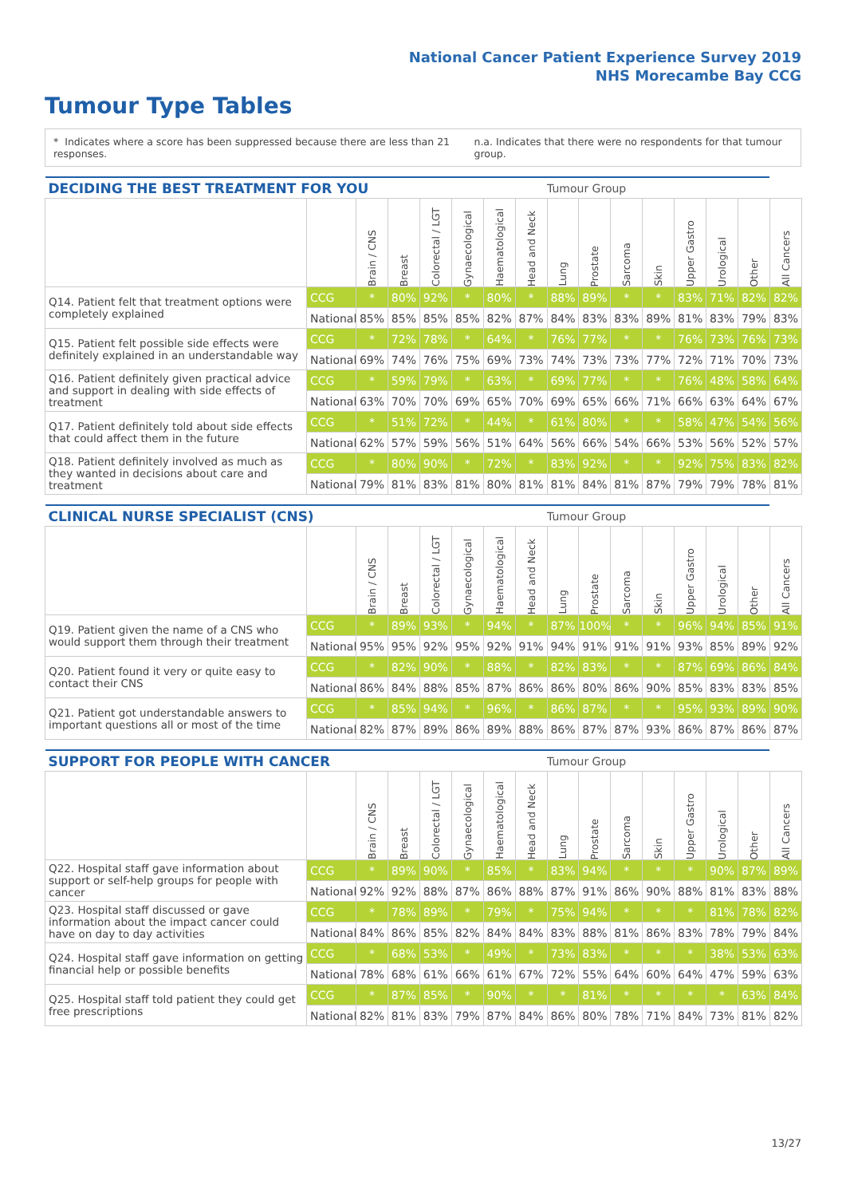National Cancer Patient Experience Survey 2019
NHS Morecambe Bay CCG
Tumour Type Tables
* Indicates where a score has been suppressed because there are less than 21 responses. n.a. Indicates that there were no respondents for that tumour group.
| DECIDING THE BEST TREATMENT FOR YOU | | | | | | | | Tumour Group | | | | | | | |
| --- | --- | --- | --- | --- | --- | --- | --- | --- | --- | --- | --- | --- | --- | --- | --- |
| | | Brain / CNS | Breast | Colorectal / LGT | Gynaecological | Haematological | Head and Neck | Lung | Prostate | Sarcoma | Skin | Upper Gastro | Urological | Other | All Cancers |
| Q14. Patient felt that treatment options were completely explained | CCG | * | 80% | 92% | * | 80% | * | 88% | 89% | * | * | 83% | 71% | 82% | 82% |
| | National | 85% | 85% | 85% | 85% | 82% | 87% | 84% | 83% | 83% | 89% | 81% | 83% | 79% | 83% |
| Q15. Patient felt possible side effects were definitely explained in an understandable way | CCG | * | 72% | 78% | * | 64% | * | 76% | 77% | * | * | 76% | 73% | 76% | 73% |
| | National | 69% | 74% | 76% | 75% | 69% | 73% | 74% | 73% | 73% | 77% | 72% | 71% | 70% | 73% |
| Q16. Patient definitely given practical advice and support in dealing with side effects of treatment | CCG | * | 59% | 79% | * | 63% | * | 69% | 77% | * | * | 76% | 48% | 58% | 64% |
| | National | 63% | 70% | 70% | 69% | 65% | 70% | 69% | 65% | 66% | 71% | 66% | 63% | 64% | 67% |
| Q17. Patient definitely told about side effects that could affect them in the future | CCG | * | 51% | 72% | * | 44% | * | 61% | 80% | * | * | 58% | 47% | 54% | 56% |
| | National | 62% | 57% | 59% | 56% | 51% | 64% | 56% | 66% | 54% | 66% | 53% | 56% | 52% | 57% |
| Q18. Patient definitely involved as much as they wanted in decisions about care and treatment | CCG | * | 80% | 90% | * | 72% | * | 83% | 92% | * | * | 92% | 75% | 83% | 82% |
| | National | 79% | 81% | 83% | 81% | 80% | 81% | 81% | 84% | 81% | 87% | 79% | 79% | 78% | 81% |
| CLINICAL NURSE SPECIALIST (CNS) | | | | | | | | Tumour Group | | | | | | | |
| --- | --- | --- | --- | --- | --- | --- | --- | --- | --- | --- | --- | --- | --- | --- | --- |
| | | Brain / CNS | Breast | Colorectal / LGT | Gynaecological | Haematological | Head and Neck | Lung | Prostate | Sarcoma | Skin | Upper Gastro | Urological | Other | All Cancers |
| Q19. Patient given the name of a CNS who would support them through their treatment | CCG | * | 89% | 93% | * | 94% | * | 87% | 100% | * | * | 96% | 94% | 85% | 91% |
| | National | 95% | 95% | 92% | 95% | 92% | 91% | 94% | 91% | 91% | 91% | 93% | 85% | 89% | 92% |
| Q20. Patient found it very or quite easy to contact their CNS | CCG | * | 82% | 90% | * | 88% | * | 82% | 83% | * | * | 87% | 69% | 86% | 84% |
| | National | 86% | 84% | 88% | 85% | 87% | 86% | 86% | 80% | 86% | 90% | 85% | 83% | 83% | 85% |
| Q21. Patient got understandable answers to important questions all or most of the time | CCG | * | 85% | 94% | * | 96% | * | 86% | 87% | * | * | 95% | 93% | 89% | 90% |
| | National | 82% | 87% | 89% | 86% | 89% | 88% | 86% | 87% | 87% | 93% | 86% | 87% | 86% | 87% |
| SUPPORT FOR PEOPLE WITH CANCER | | | | | | | | Tumour Group | | | | | | | |
| --- | --- | --- | --- | --- | --- | --- | --- | --- | --- | --- | --- | --- | --- | --- | --- |
| | | Brain / CNS | Breast | Colorectal / LGT | Gynaecological | Haematological | Head and Neck | Lung | Prostate | Sarcoma | Skin | Upper Gastro | Urological | Other | All Cancers |
| Q22. Hospital staff gave information about support or self-help groups for people with cancer | CCG | * | 89% | 90% | * | 85% | * | 83% | 94% | * | * | * | 90% | 87% | 89% |
| | National | 92% | 92% | 88% | 87% | 86% | 88% | 87% | 91% | 86% | 90% | 88% | 81% | 83% | 88% |
| Q23. Hospital staff discussed or gave information about the impact cancer could have on day to day activities | CCG | * | 78% | 89% | * | 79% | * | 75% | 94% | * | * | * | 81% | 78% | 82% |
| | National | 84% | 86% | 85% | 82% | 84% | 84% | 83% | 88% | 81% | 86% | 83% | 78% | 79% | 84% |
| Q24. Hospital staff gave information on getting financial help or possible benefits | CCG | * | 68% | 53% | * | 49% | * | 73% | 83% | * | * | * | 38% | 53% | 63% |
| | National | 78% | 68% | 61% | 66% | 61% | 67% | 72% | 55% | 64% | 60% | 64% | 47% | 59% | 63% |
| Q25. Hospital staff told patient they could get free prescriptions | CCG | * | 87% | 85% | * | 90% | * | * | 81% | * | * | * | * | 63% | 84% |
| | National | 82% | 81% | 83% | 79% | 87% | 84% | 86% | 80% | 78% | 71% | 84% | 73% | 81% | 82% |
13/27